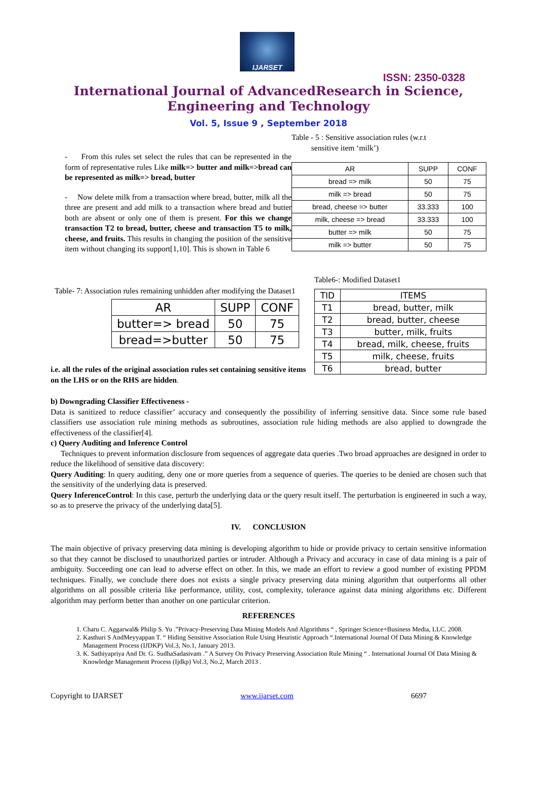IJARSET
ISSN: 2350-0328
International Journal of AdvancedResearch in Science,
Engineering and Technology
Vol. 5, Issue 9 , September 2018
- From this rules set select the rules that can be represented in the form of representative rules Like milk=> butter and milk=>bread can be represented as milk=> bread, butter
- Now delete milk from a transaction where bread, butter, milk all the three are present and add milk to a transaction where bread and butter both are absent or only one of them is present. For this we change transaction T2 to bread, butter, cheese and transaction T5 to milk, cheese, and fruits. This results in changing the position of the sensitive item without changing its support[1,10]. This is shown in Table 6
Table - 5 : Sensitive association rules (w.r.t
sensitive item ‘milk’)
| AR | SUPP | CONF |
| --- | --- | --- |
| bread => milk | 50 | 75 |
| milk => bread | 50 | 75 |
| bread, cheese => butter | 33.333 | 100 |
| milk, cheese => bread | 33.333 | 100 |
| butter => milk | 50 | 75 |
| milk => butter | 50 | 75 |
Table- 7: Association rules remaining unhidden after modifying the Dataset1
| AR | SUPP | CONF |
| --- | --- | --- |
| butter=> bread | 50 | 75 |
| bread=>butter | 50 | 75 |
i.e. all the rules of the original association rules set containing sensitive items on the LHS or on the RHS are hidden.
Table6-: Modified Dataset1
| TID | ITEMS |
| --- | --- |
| T1 | bread, butter, milk |
| T2 | bread, butter, cheese |
| T3 | butter, milk, fruits |
| T4 | bread, milk, cheese, fruits |
| T5 | milk, cheese, fruits |
| T6 | bread, butter |
b) Downgrading Classifier Effectiveness -
Data is sanitized to reduce classifier’ accuracy and consequently the possibility of inferring sensitive data. Since some rule based classifiers use association rule mining methods as subroutines, association rule hiding methods are also applied to downgrade the effectiveness of the classifier[4].
c) Query Auditing and Inference Control
Techniques to prevent information disclosure from sequences of aggregate data queries .Two broad approaches are designed in order to reduce the likelihood of sensitive data discovery:
Query Auditing: In query auditing, deny one or more queries from a sequence of queries. The queries to be denied are chosen such that the sensitivity of the underlying data is preserved.
Query InferenceControl: In this case, perturb the underlying data or the query result itself. The perturbation is engineered in such a way, so as to preserve the privacy of the underlying data[5].
IV. CONCLUSION
The main objective of privacy preserving data mining is developing algorithm to hide or provide privacy to certain sensitive information so that they cannot be disclosed to unauthorized parties or intruder. Although a Privacy and accuracy in case of data mining is a pair of ambiguity. Succeeding one can lead to adverse effect on other. In this, we made an effort to review a good number of existing PPDM techniques. Finally, we conclude there does not exists a single privacy preserving data mining algorithm that outperforms all other algorithms on all possible criteria like performance, utility, cost, complexity, tolerance against data mining algorithms etc. Different algorithm may perform better than another on one particular criterion.
REFERENCES
1. Charu C. Aggarwal& Philip S. Yu .”Privacy-Preserving Data Mining Models And Algorithms “ , Springer Science+Business Media, LLC. 2008.
2. Kasthuri S AndMeyyappan T. “ Hiding Sensitive Association Rule Using Heuristic Approach “.International Journal Of Data Mining & Knowledge Management Process (IJDKP) Vol.3, No.1, January 2013.
3. K. Sathiyapriya And Dr. G. SudhaSadasivam .” A Survey On Privacy Preserving Association Rule Mining “ . International Journal Of Data Mining & Knowledge Management Process (Ijdkp) Vol.3, No.2, March 2013 .
Copyright to IJARSET www.ijarset.com 6697